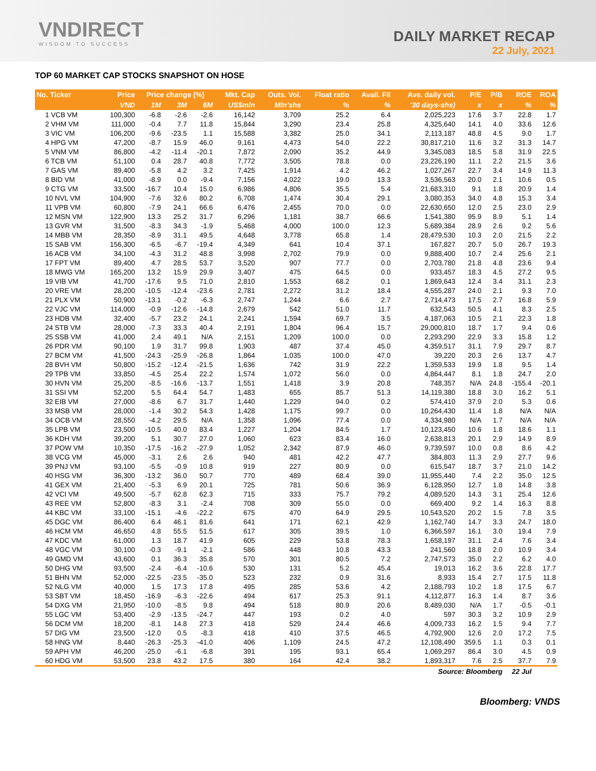VNDIRECT
WISDOM TO SUCCESS
DAILY MARKET RECAP
22 July, 2021
TOP 60 MARKET CAP STOCKS SNAPSHOT ON HOSE
| No. Ticker | Price | Price change (%) | | | Mkt. Cap | Outs. Vol. | Float ratio | Avail. FII | Ave. daily vol. | P/E | P/B | ROE | ROA |
| --- | --- | --- | --- | --- | --- | --- | --- | --- | --- | --- | --- | --- | --- |
| | VND | 1M | 3M | 6M | US$mln | Mln'shs | % | % | '30 days-shs) | x | x | % | % |
| 1 VCB VM | 100,300 | -6.8 | -2.6 | -2.6 | 16,142 | 3,709 | 25.2 | 6.4 | 2,025,223 | 17.6 | 3.7 | 22.8 | 1.7 |
| 2 VHM VM | 111,000 | -0.4 | 7.7 | 11.8 | 15,844 | 3,290 | 23.4 | 25.8 | 4,325,640 | 14.1 | 4.0 | 33.6 | 12.6 |
| 3 VIC VM | 106,200 | -9.6 | -23.5 | 1.1 | 15,588 | 3,382 | 25.0 | 34.1 | 2,113,187 | 48.8 | 4.5 | 9.0 | 1.7 |
| 4 HPG VM | 47,200 | -8.7 | 15.9 | 46.0 | 9,161 | 4,473 | 54.0 | 22.2 | 30,817,210 | 11.6 | 3.2 | 31.3 | 14.7 |
| 5 VNM VM | 86,800 | -4.2 | -11.4 | -20.1 | 7,872 | 2,090 | 35.2 | 44.9 | 3,345,083 | 18.5 | 5.8 | 31.9 | 22.5 |
| 6 TCB VM | 51,100 | 0.4 | 28.7 | 40.8 | 7,772 | 3,505 | 78.8 | 0.0 | 23,226,190 | 11.1 | 2.2 | 21.5 | 3.6 |
| 7 GAS VM | 89,400 | -5.8 | 4.2 | 3.2 | 7,425 | 1,914 | 4.2 | 46.2 | 1,027,267 | 22.7 | 3.4 | 14.9 | 11.3 |
| 8 BID VM | 41,000 | -8.9 | 0.0 | -9.4 | 7,156 | 4,022 | 19.0 | 13.3 | 3,536,563 | 20.0 | 2.1 | 10.6 | 0.5 |
| 9 CTG VM | 33,500 | -16.7 | 10.4 | 15.0 | 6,986 | 4,806 | 35.5 | 5.4 | 21,683,310 | 9.1 | 1.8 | 20.9 | 1.4 |
| 10 NVL VM | 104,900 | -7.6 | 32.6 | 80.2 | 6,708 | 1,474 | 30.4 | 29.1 | 3,080,353 | 34.0 | 4.8 | 15.3 | 3.4 |
| 11 VPB VM | 60,800 | -7.9 | 24.1 | 66.6 | 6,476 | 2,455 | 70.0 | 0.0 | 22,630,650 | 12.0 | 2.5 | 23.0 | 2.9 |
| 12 MSN VM | 122,900 | 13.3 | 25.2 | 31.7 | 6,296 | 1,181 | 38.7 | 66.6 | 1,541,380 | 95.9 | 8.9 | 5.1 | 1.4 |
| 13 GVR VM | 31,500 | -8.3 | 34.3 | -1.9 | 5,468 | 4,000 | 100.0 | 12.3 | 5,689,384 | 28.9 | 2.6 | 9.2 | 5.6 |
| 14 MBB VM | 28,350 | -8.9 | 31.1 | 49.5 | 4,648 | 3,778 | 65.8 | 1.4 | 28,479,530 | 10.3 | 2.0 | 21.5 | 2.2 |
| 15 SAB VM | 156,300 | -6.5 | -6.7 | -19.4 | 4,349 | 641 | 10.4 | 37.1 | 167,827 | 20.7 | 5.0 | 26.7 | 19.3 |
| 16 ACB VM | 34,100 | -4.3 | 31.2 | 48.8 | 3,998 | 2,702 | 79.9 | 0.0 | 9,888,400 | 10.7 | 2.4 | 25.6 | 2.1 |
| 17 FPT VM | 89,400 | 4.7 | 28.5 | 53.7 | 3,520 | 907 | 77.7 | 0.0 | 2,703,780 | 21.8 | 4.8 | 23.6 | 9.4 |
| 18 MWG VM | 165,200 | 13.2 | 15.9 | 29.9 | 3,407 | 475 | 64.5 | 0.0 | 933,457 | 18.3 | 4.5 | 27.2 | 9.5 |
| 19 VIB VM | 41,700 | -17.6 | 9.5 | 71.0 | 2,810 | 1,553 | 68.2 | 0.1 | 1,869,643 | 12.4 | 3.4 | 31.1 | 2.3 |
| 20 VRE VM | 28,200 | -10.5 | -12.4 | -23.6 | 2,781 | 2,272 | 31.2 | 18.4 | 4,555,287 | 24.0 | 2.1 | 9.3 | 7.0 |
| 21 PLX VM | 50,900 | -13.1 | -0.2 | -6.3 | 2,747 | 1,244 | 6.6 | 2.7 | 2,714,473 | 17.5 | 2.7 | 16.8 | 5.9 |
| 22 VJC VM | 114,000 | -0.9 | -12.6 | -14.8 | 2,679 | 542 | 51.0 | 11.7 | 632,543 | 50.5 | 4.1 | 8.3 | 2.5 |
| 23 HDB VM | 32,400 | -5.7 | 23.2 | 24.1 | 2,241 | 1,594 | 69.7 | 3.5 | 4,187,063 | 10.5 | 2.1 | 22.3 | 1.8 |
| 24 STB VM | 28,000 | -7.3 | 33.3 | 40.4 | 2,191 | 1,804 | 96.4 | 15.7 | 29,000,810 | 18.7 | 1.7 | 9.4 | 0.6 |
| 25 SSB VM | 41,000 | 2.4 | 49.1 | N/A | 2,151 | 1,209 | 100.0 | 0.0 | 2,293,290 | 22.9 | 3.3 | 15.8 | 1.2 |
| 26 PDR VM | 90,100 | 1.9 | 31.7 | 99.8 | 1,903 | 487 | 37.4 | 45.0 | 4,359,517 | 31.1 | 7.9 | 29.7 | 8.7 |
| 27 BCM VM | 41,500 | -24.3 | -25.9 | -26.8 | 1,864 | 1,035 | 100.0 | 47.0 | 39,220 | 20.3 | 2.6 | 13.7 | 4.7 |
| 28 BVH VM | 50,800 | -15.2 | -12.4 | -21.5 | 1,636 | 742 | 31.9 | 22.2 | 1,359,533 | 19.9 | 1.8 | 9.5 | 1.4 |
| 29 TPB VM | 33,850 | -4.5 | 25.4 | 22.2 | 1,574 | 1,072 | 56.0 | 0.0 | 4,864,447 | 8.1 | 1.8 | 24.7 | 2.0 |
| 30 HVN VM | 25,200 | -8.5 | -16.6 | -13.7 | 1,551 | 1,418 | 3.9 | 20.8 | 748,357 | N/A | 24.8 | -155.4 | -20.1 |
| 31 SSI VM | 52,200 | 5.5 | 64.4 | 54.7 | 1,483 | 655 | 85.7 | 51.3 | 14,119,380 | 18.8 | 3.0 | 16.2 | 5.1 |
| 32 EIB VM | 27,000 | -8.6 | 6.7 | 31.7 | 1,440 | 1,229 | 94.0 | 0.2 | 574,410 | 37.9 | 2.0 | 5.3 | 0.6 |
| 33 MSB VM | 28,000 | -1.4 | 30.2 | 54.3 | 1,428 | 1,175 | 99.7 | 0.0 | 10,264,430 | 11.4 | 1.8 | N/A | N/A |
| 34 OCB VM | 28,550 | -4.2 | 29.5 | N/A | 1,358 | 1,096 | 77.4 | 0.0 | 4,334,980 | N/A | 1.7 | N/A | N/A |
| 35 LPB VM | 23,500 | -10.5 | 40.0 | 83.4 | 1,227 | 1,204 | 84.5 | 1.7 | 10,123,450 | 10.6 | 1.8 | 18.6 | 1.1 |
| 36 KDH VM | 39,200 | 5.1 | 30.7 | 27.0 | 1,060 | 623 | 83.4 | 16.0 | 2,638,813 | 20.1 | 2.9 | 14.9 | 8.9 |
| 37 POW VM | 10,350 | -17.5 | -16.2 | -27.9 | 1,052 | 2,342 | 87.9 | 46.0 | 9,739,597 | 10.0 | 0.8 | 8.6 | 4.2 |
| 38 VCG VM | 45,000 | -3.1 | 2.6 | 2.6 | 940 | 481 | 42.2 | 47.7 | 384,803 | 11.3 | 2.9 | 27.7 | 9.6 |
| 39 PNJ VM | 93,100 | -5.5 | -0.9 | 10.8 | 919 | 227 | 80.9 | 0.0 | 615,547 | 18.7 | 3.7 | 21.0 | 14.2 |
| 40 HSG VM | 36,300 | -13.2 | 36.0 | 50.7 | 770 | 489 | 68.4 | 39.0 | 11,955,440 | 7.4 | 2.2 | 35.0 | 12.5 |
| 41 GEX VM | 21,400 | -5.3 | 6.9 | 20.1 | 725 | 781 | 50.6 | 36.9 | 6,128,950 | 12.7 | 1.8 | 14.8 | 3.8 |
| 42 VCI VM | 49,500 | -5.7 | 62.8 | 62.3 | 715 | 333 | 75.7 | 79.2 | 4,089,520 | 14.3 | 3.1 | 25.4 | 12.6 |
| 43 REE VM | 52,800 | -8.3 | 3.1 | -2.4 | 708 | 309 | 55.0 | 0.0 | 669,400 | 9.2 | 1.4 | 16.3 | 8.8 |
| 44 KBC VM | 33,100 | -15.1 | -4.6 | -22.2 | 675 | 470 | 64.9 | 29.5 | 10,543,520 | 20.2 | 1.5 | 7.8 | 3.5 |
| 45 DGC VM | 86,400 | 6.4 | 46.1 | 81.6 | 641 | 171 | 62.1 | 42.9 | 1,162,740 | 14.7 | 3.3 | 24.7 | 18.0 |
| 46 HCM VM | 46,650 | 4.8 | 55.5 | 51.5 | 617 | 305 | 39.5 | 1.0 | 6,366,597 | 16.1 | 3.0 | 19.4 | 7.9 |
| 47 KDC VM | 61,000 | 1.3 | 18.7 | 41.9 | 605 | 229 | 53.8 | 78.3 | 1,658,197 | 31.1 | 2.4 | 7.6 | 3.4 |
| 48 VGC VM | 30,100 | -0.3 | -9.1 | -2.1 | 586 | 448 | 10.8 | 43.3 | 241,560 | 18.8 | 2.0 | 10.9 | 3.4 |
| 49 GMD VM | 43,600 | 0.1 | 36.3 | 35.8 | 570 | 301 | 80.5 | 7.2 | 2,747,573 | 35.0 | 2.2 | 6.2 | 4.0 |
| 50 DHG VM | 93,500 | -2.4 | -6.4 | -10.6 | 530 | 131 | 5.2 | 45.4 | 19,013 | 16.2 | 3.6 | 22.8 | 17.7 |
| 51 BHN VM | 52,000 | -22.5 | -23.5 | -35.0 | 523 | 232 | 0.9 | 31.6 | 8,933 | 15.4 | 2.7 | 17.5 | 11.8 |
| 52 NLG VM | 40,000 | 1.5 | 17.3 | 17.8 | 495 | 285 | 53.6 | 4.2 | 2,188,793 | 10.2 | 1.8 | 17.5 | 6.7 |
| 53 SBT VM | 18,450 | -16.9 | -6.3 | -22.6 | 494 | 617 | 25.3 | 91.1 | 4,112,877 | 16.3 | 1.4 | 8.7 | 3.6 |
| 54 DXG VM | 21,950 | -10.0 | -8.5 | 9.8 | 494 | 518 | 80.9 | 20.6 | 8,489,030 | N/A | 1.7 | -0.5 | -0.1 |
| 55 LGC VM | 53,400 | -2.9 | -13.5 | -24.7 | 447 | 193 | 0.2 | 4.0 | 597 | 30.3 | 3.2 | 10.9 | 2.9 |
| 56 DCM VM | 18,200 | -8.1 | 14.8 | 27.3 | 418 | 529 | 24.4 | 46.6 | 4,009,733 | 16.2 | 1.5 | 9.4 | 7.7 |
| 57 DIG VM | 23,500 | -12.0 | 0.5 | -8.3 | 418 | 410 | 37.5 | 46.5 | 4,792,900 | 12.6 | 2.0 | 17.2 | 7.5 |
| 58 HNG VM | 8,440 | -26.3 | -25.3 | -41.0 | 406 | 1,109 | 24.5 | 47.2 | 12,108,490 | 359.5 | 1.1 | 0.3 | 0.1 |
| 59 APH VM | 46,200 | -25.0 | -6.1 | -6.8 | 391 | 195 | 93.1 | 65.4 | 1,069,297 | 86.4 | 3.0 | 4.5 | 0.9 |
| 60 HDG VM | 53,500 | 23.8 | 43.2 | 17.5 | 380 | 164 | 42.4 | 38.2 | 1,893,317 | 7.6 | 2.5 | 37.7 | 7.9 |
| | | | | | | | | | Source: Bloomberg | | | 22 Jul | |
Bloomberg: VNDS